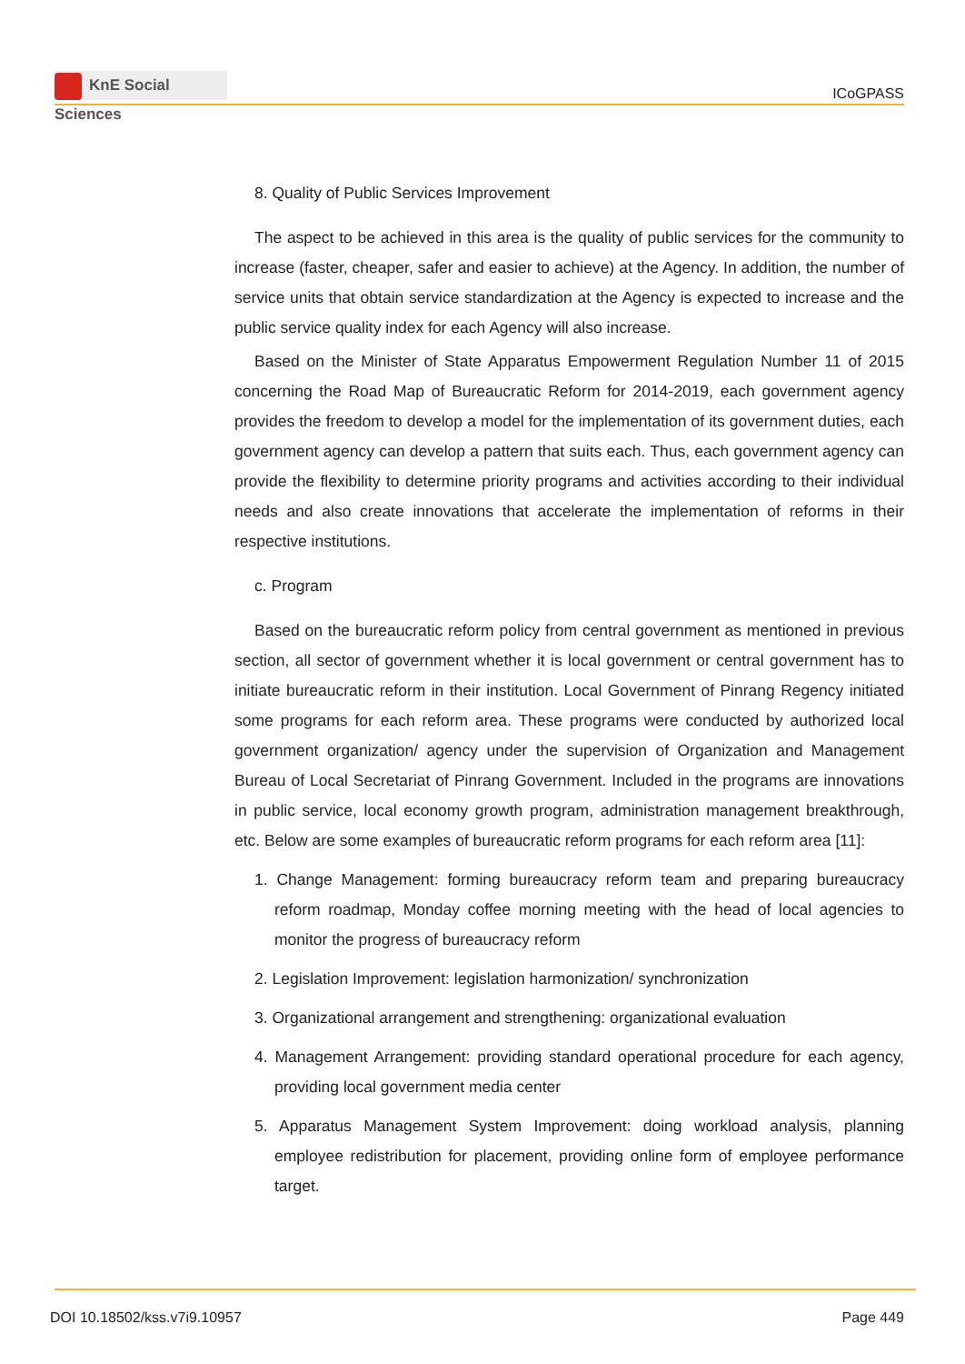KnE Social Sciences
ICoGPASS
8. Quality of Public Services Improvement
The aspect to be achieved in this area is the quality of public services for the community to increase (faster, cheaper, safer and easier to achieve) at the Agency. In addition, the number of service units that obtain service standardization at the Agency is expected to increase and the public service quality index for each Agency will also increase.
Based on the Minister of State Apparatus Empowerment Regulation Number 11 of 2015 concerning the Road Map of Bureaucratic Reform for 2014-2019, each government agency provides the freedom to develop a model for the implementation of its government duties, each government agency can develop a pattern that suits each. Thus, each government agency can provide the flexibility to determine priority programs and activities according to their individual needs and also create innovations that accelerate the implementation of reforms in their respective institutions.
c. Program
Based on the bureaucratic reform policy from central government as mentioned in previous section, all sector of government whether it is local government or central government has to initiate bureaucratic reform in their institution. Local Government of Pinrang Regency initiated some programs for each reform area. These programs were conducted by authorized local government organization/ agency under the supervision of Organization and Management Bureau of Local Secretariat of Pinrang Government. Included in the programs are innovations in public service, local economy growth program, administration management breakthrough, etc. Below are some examples of bureaucratic reform programs for each reform area [11]:
1. Change Management: forming bureaucracy reform team and preparing bureaucracy reform roadmap, Monday coffee morning meeting with the head of local agencies to monitor the progress of bureaucracy reform
2. Legislation Improvement: legislation harmonization/ synchronization
3. Organizational arrangement and strengthening: organizational evaluation
4. Management Arrangement: providing standard operational procedure for each agency, providing local government media center
5. Apparatus Management System Improvement: doing workload analysis, planning employee redistribution for placement, providing online form of employee performance target.
DOI 10.18502/kss.v7i9.10957 Page 449